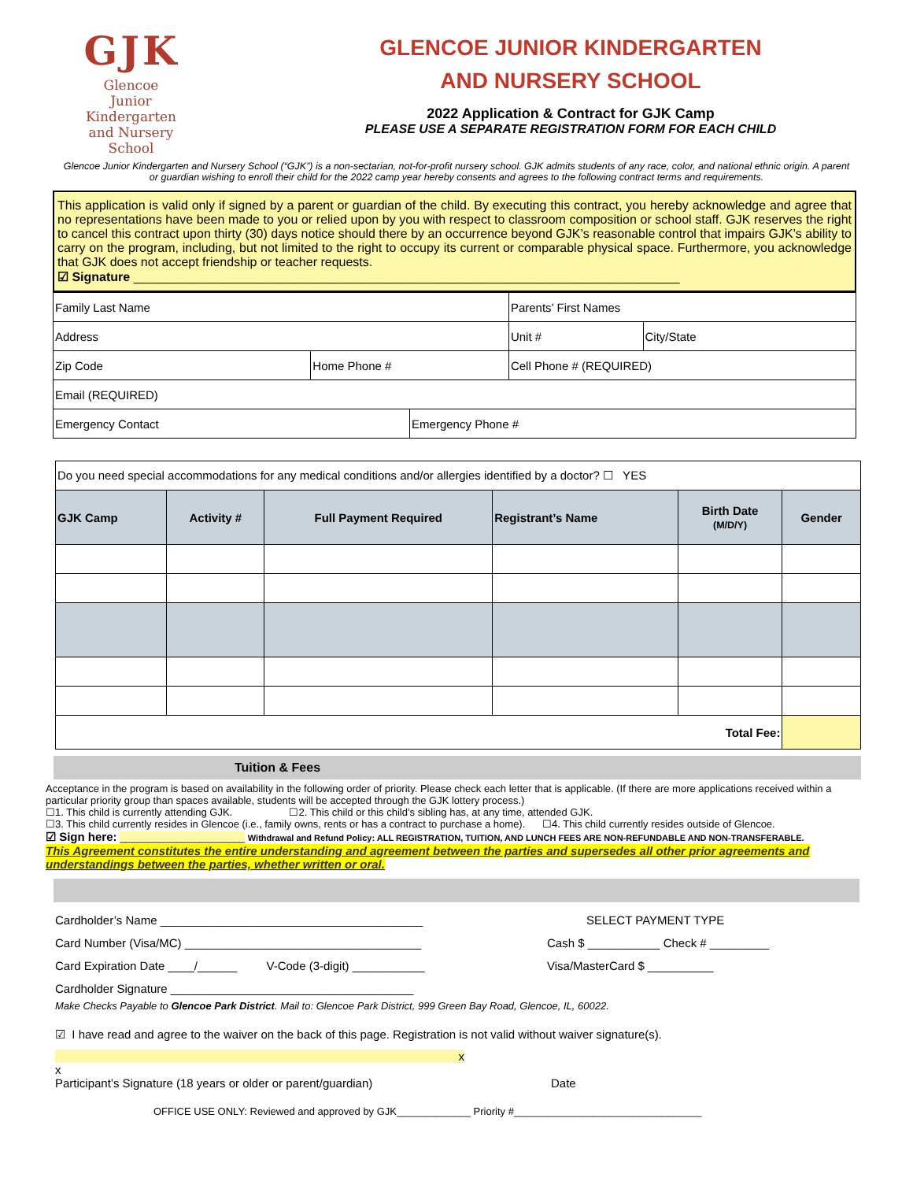GJK
Glencoe Junior Kindergarten
and Nursery School
GLENCOE JUNIOR KINDERGARTEN
AND NURSERY SCHOOL
2022 Application & Contract for GJK Camp
PLEASE USE A SEPARATE REGISTRATION FORM FOR EACH CHILD
Glencoe Junior Kindergarten and Nursery School (“GJK”) is a non-sectarian, not-for-profit nursery school. GJK admits students of any race, color, and national ethnic origin. A parent or guardian wishing to enroll their child for the 2022 camp year hereby consents and agrees to the following contract terms and requirements.
This application is valid only if signed by a parent or guardian of the child. By executing this contract, you hereby acknowledge and agree that no representations have been made to you or relied upon by you with respect to classroom composition or school staff. GJK reserves the right to cancel this contract upon thirty (30) days notice should there by an occurrence beyond GJK’s reasonable control that impairs GJK’s ability to carry on the program, including, but not limited to the right to occupy its current or comparable physical space. Furthermore, you acknowledge that GJK does not accept friendship or teacher requests.
☑ Signature ______________________________________________________________________________
| Family Last Name | | | Parents’ First Names | |
| Address | | | Unit # | City/State |
| Zip Code | Home Phone # | | Cell Phone # (REQUIRED) | |
| Email (REQUIRED) | | | | |
| Emergency Contact | | Emergency Phone # | | |
| Do you need special accommodations for any medical conditions and/or allergies identified by a doctor? ☐ YES | | | | | |
| GJK Camp | Activity # | Full Payment Required | Registrant’s Name | Birth Date (M/D/Y) | Gender |
| Total Fee: | | | | | |
Tuition & Fees
Acceptance in the program is based on availability in the following order of priority. Please check each letter that is applicable. (If there are more applications received within a particular priority group than spaces available, students will be accepted through the GJK lottery process.)
☐1. This child is currently attending GJK. ☐2. This child or this child’s sibling has, at any time, attended GJK.
☐3. This child currently resides in Glencoe (i.e., family owns, rents or has a contract to purchase a home). ☐4. This child currently resides outside of Glencoe.
☑ Sign here: ______________________ Withdrawal and Refund Policy: ALL REGISTRATION, TUITION, AND LUNCH FEES ARE NON-REFUNDABLE AND NON-TRANSFERABLE.
This Agreement constitutes the entire understanding and agreement between the parties and supersedes all other prior agreements and understandings between the parties, whether written or oral.
Cardholder’s Name ________________________________________
Card Number (Visa/MC) ____________________________________
Card Expiration Date ____/______ V-Code (3-digit) ___________
Cardholder Signature _____________________________________
SELECT PAYMENT TYPE
Cash $ ___________ Check # _________
Visa/MasterCard $ __________
Make Checks Payable to Glencoe Park District. Mail to: Glencoe Park District, 999 Green Bay Road, Glencoe, IL, 60022.
☑ I have read and agree to the waiver on the back of this page. Registration is not valid without waiver signature(s).
x
x
Participant’s Signature (18 years or older or parent/guardian)
Date
OFFICE USE ONLY: Reviewed and approved by GJK_____________ Priority #_________________________________